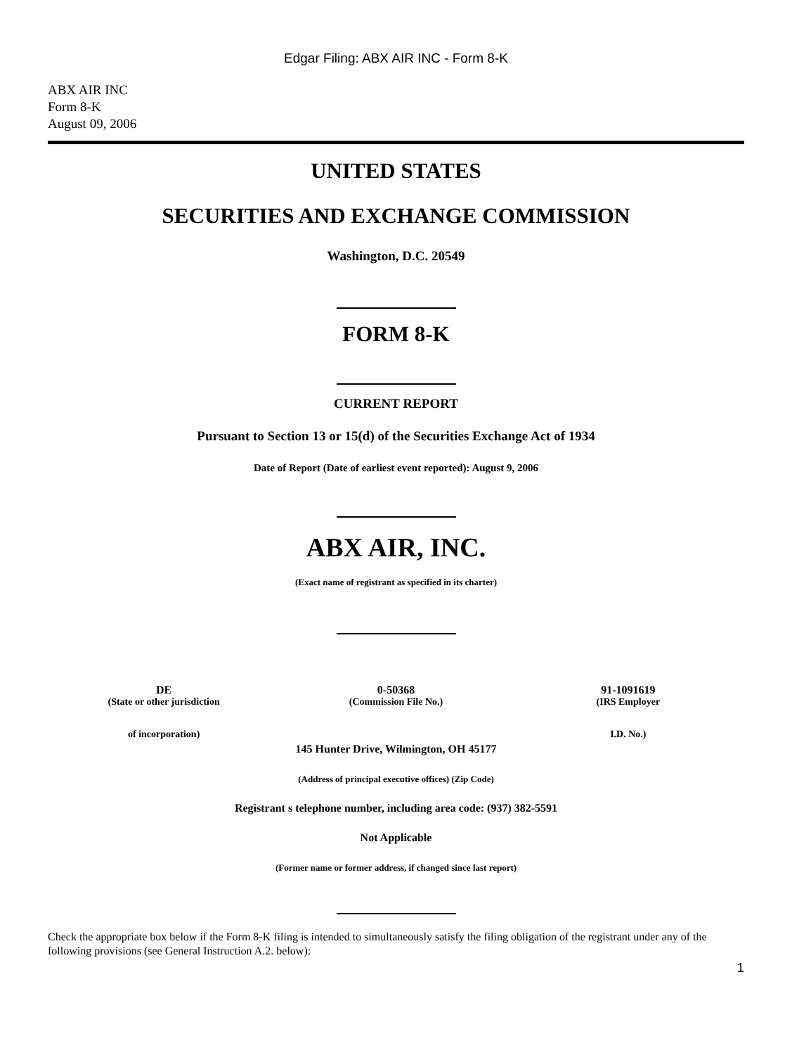Edgar Filing: ABX AIR INC - Form 8-K
ABX AIR INC
Form 8-K
August 09, 2006
UNITED STATES
SECURITIES AND EXCHANGE COMMISSION
Washington, D.C. 20549
FORM 8-K
CURRENT REPORT
Pursuant to Section 13 or 15(d) of the Securities Exchange Act of 1934
Date of Report (Date of earliest event reported): August 9, 2006
ABX AIR, INC.
(Exact name of registrant as specified in its charter)
| DE | 0-50368 | 91-1091619 |
| (State or other jurisdiction | (Commission File No.) | (IRS Employer |
| of incorporation) | | I.D. No.) |
145 Hunter Drive, Wilmington, OH 45177
(Address of principal executive offices) (Zip Code)
Registrant s telephone number, including area code: (937) 382-5591
Not Applicable
(Former name or former address, if changed since last report)
Check the appropriate box below if the Form 8-K filing is intended to simultaneously satisfy the filing obligation of the registrant under any of the following provisions (see General Instruction A.2. below):
1